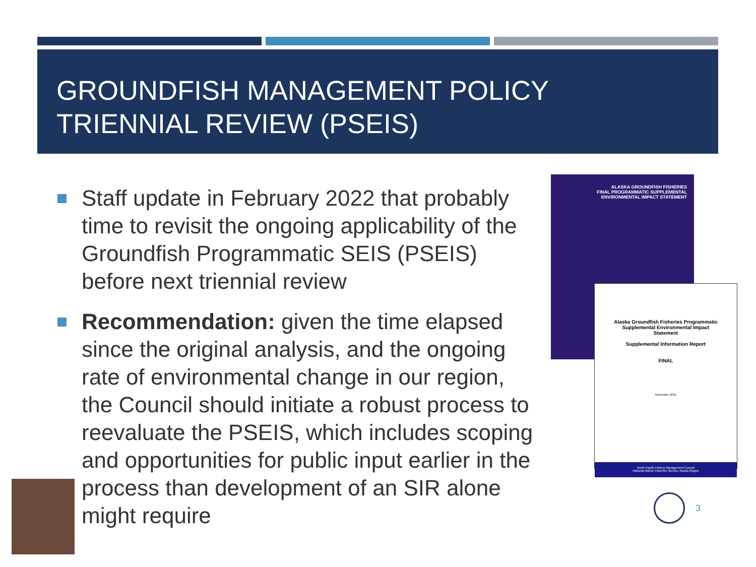GROUNDFISH MANAGEMENT POLICY
TRIENNIAL REVIEW (PSEIS)
Staff update in February 2022 that probably time to revisit the ongoing applicability of the Groundfish Programmatic SEIS (PSEIS) before next triennial review
Recommendation: given the time elapsed since the original analysis, and the ongoing rate of environmental change in our region, the Council should initiate a robust process to reevaluate the PSEIS, which includes scoping and opportunities for public input earlier in the process than development of an SIR alone might require
ALASKA GROUNDFISH FISHERIES
FINAL PROGRAMMATIC SUPPLEMENTAL
ENVIRONMENTAL IMPACT STATEMENT
Alaska Groundfish Fisheries Programmatic
Supplemental Environmental Impact
Statement
Supplemental Information Report
FINAL
November 2015
North Pacific Fishery Management Council
National Marine Fisheries Service, Alaska Region
3